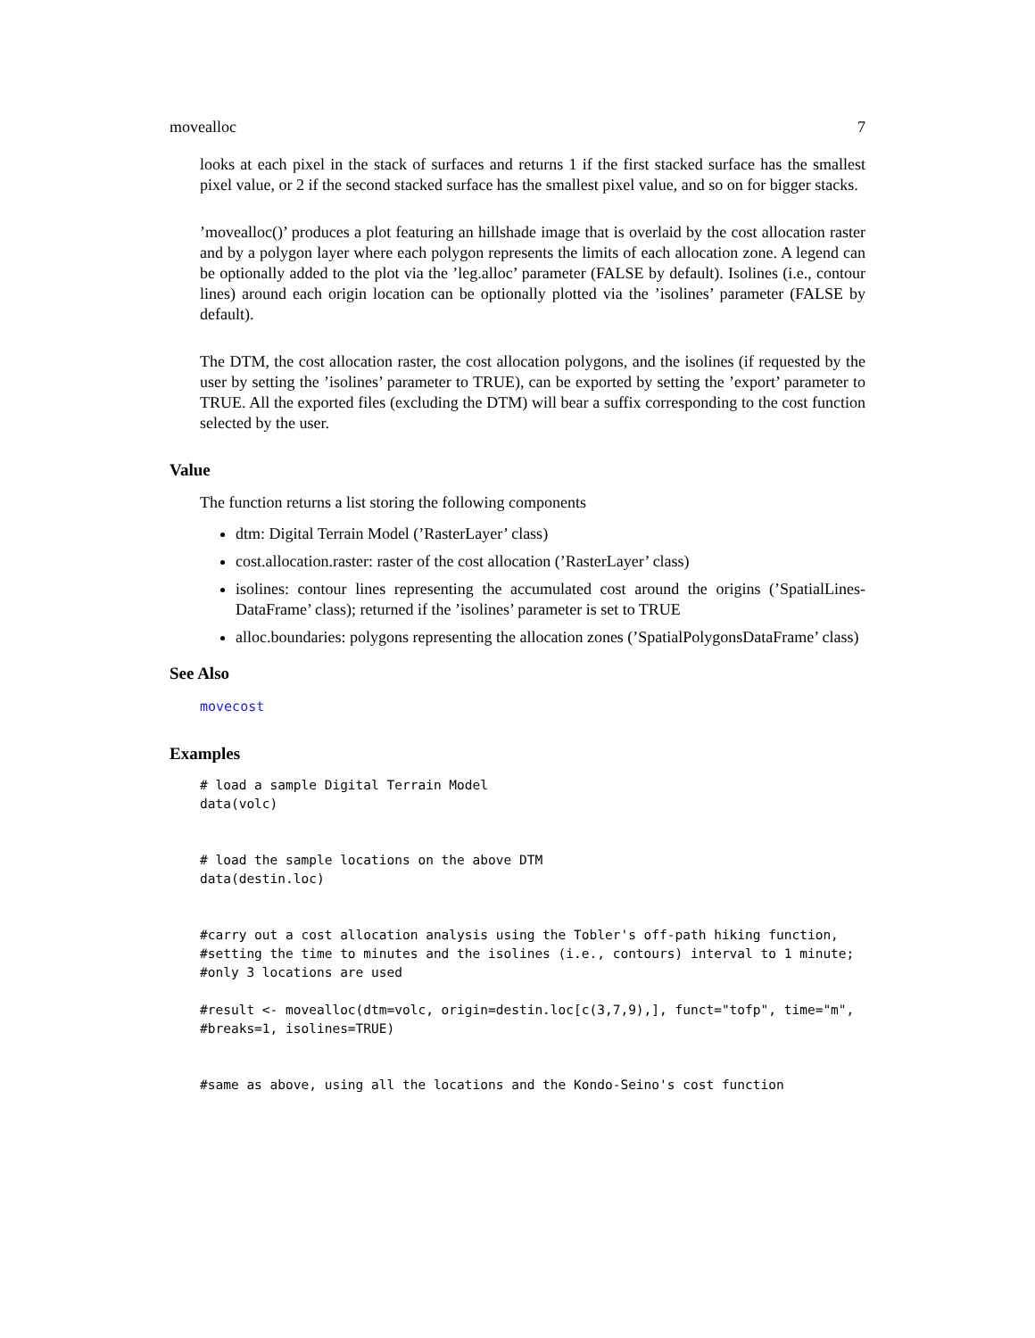movealloc 7
looks at each pixel in the stack of surfaces and returns 1 if the first stacked surface has the smallest pixel value, or 2 if the second stacked surface has the smallest pixel value, and so on for bigger stacks.
’movealloc()’ produces a plot featuring an hillshade image that is overlaid by the cost allocation raster and by a polygon layer where each polygon represents the limits of each allocation zone. A legend can be optionally added to the plot via the ’leg.alloc’ parameter (FALSE by default). Isolines (i.e., contour lines) around each origin location can be optionally plotted via the ’isolines’ parameter (FALSE by default).
The DTM, the cost allocation raster, the cost allocation polygons, and the isolines (if requested by the user by setting the ’isolines’ parameter to TRUE), can be exported by setting the ’export’ parameter to TRUE. All the exported files (excluding the DTM) will bear a suffix corresponding to the cost function selected by the user.
Value
The function returns a list storing the following components
dtm: Digital Terrain Model (’RasterLayer’ class)
cost.allocation.raster: raster of the cost allocation (’RasterLayer’ class)
isolines: contour lines representing the accumulated cost around the origins (’SpatialLines-DataFrame’ class); returned if the ’isolines’ parameter is set to TRUE
alloc.boundaries: polygons representing the allocation zones (’SpatialPolygonsDataFrame’ class)
See Also
movecost
Examples
# load a sample Digital Terrain Model
data(volc)


# load the sample locations on the above DTM
data(destin.loc)


#carry out a cost allocation analysis using the Tobler's off-path hiking function,
#setting the time to minutes and the isolines (i.e., contours) interval to 1 minute;
#only 3 locations are used

#result <- movealloc(dtm=volc, origin=destin.loc[c(3,7,9),], funct="tofp", time="m",
#breaks=1, isolines=TRUE)


#same as above, using all the locations and the Kondo-Seino's cost function